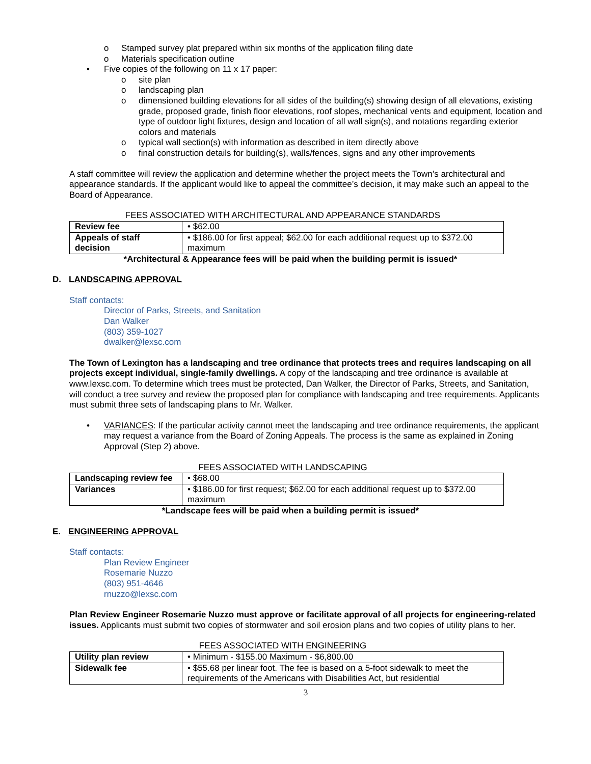o Stamped survey plat prepared within six months of the application filing date
o Materials specification outline
• Five copies of the following on 11 x 17 paper:
o site plan
o landscaping plan
o dimensioned building elevations for all sides of the building(s) showing design of all elevations, existing grade, proposed grade, finish floor elevations, roof slopes, mechanical vents and equipment, location and type of outdoor light fixtures, design and location of all wall sign(s), and notations regarding exterior colors and materials
o typical wall section(s) with information as described in item directly above
o final construction details for building(s), walls/fences, signs and any other improvements
A staff committee will review the application and determine whether the project meets the Town’s architectural and appearance standards. If the applicant would like to appeal the committee’s decision, it may make such an appeal to the Board of Appearance.
FEES ASSOCIATED WITH ARCHITECTURAL AND APPEARANCE STANDARDS
| Review fee | • $62.00 |
| Appeals of staff decision | • $186.00 for first appeal; $62.00 for each additional request up to $372.00 maximum |
*Architectural & Appearance fees will be paid when the building permit is issued*
D. LANDSCAPING APPROVAL
Staff contacts:
Director of Parks, Streets, and Sanitation
Dan Walker
(803) 359-1027
dwalker@lexsc.com
The Town of Lexington has a landscaping and tree ordinance that protects trees and requires landscaping on all projects except individual, single-family dwellings. A copy of the landscaping and tree ordinance is available at www.lexsc.com. To determine which trees must be protected, Dan Walker, the Director of Parks, Streets, and Sanitation, will conduct a tree survey and review the proposed plan for compliance with landscaping and tree requirements. Applicants must submit three sets of landscaping plans to Mr. Walker.
• VARIANCES: If the particular activity cannot meet the landscaping and tree ordinance requirements, the applicant may request a variance from the Board of Zoning Appeals. The process is the same as explained in Zoning Approval (Step 2) above.
FEES ASSOCIATED WITH LANDSCAPING
| Landscaping review fee | • $68.00 |
| Variances | • $186.00 for first request; $62.00 for each additional request up to $372.00 maximum |
*Landscape fees will be paid when a building permit is issued*
E. ENGINEERING APPROVAL
Staff contacts:
Plan Review Engineer
Rosemarie Nuzzo
(803) 951-4646
rnuzzo@lexsc.com
Plan Review Engineer Rosemarie Nuzzo must approve or facilitate approval of all projects for engineering-related issues. Applicants must submit two copies of stormwater and soil erosion plans and two copies of utility plans to her.
FEES ASSOCIATED WITH ENGINEERING
| Utility plan review | • Minimum - $155.00 Maximum - $6,800.00 |
| Sidewalk fee | • $55.68 per linear foot. The fee is based on a 5-foot sidewalk to meet the requirements of the Americans with Disabilities Act, but residential |
3